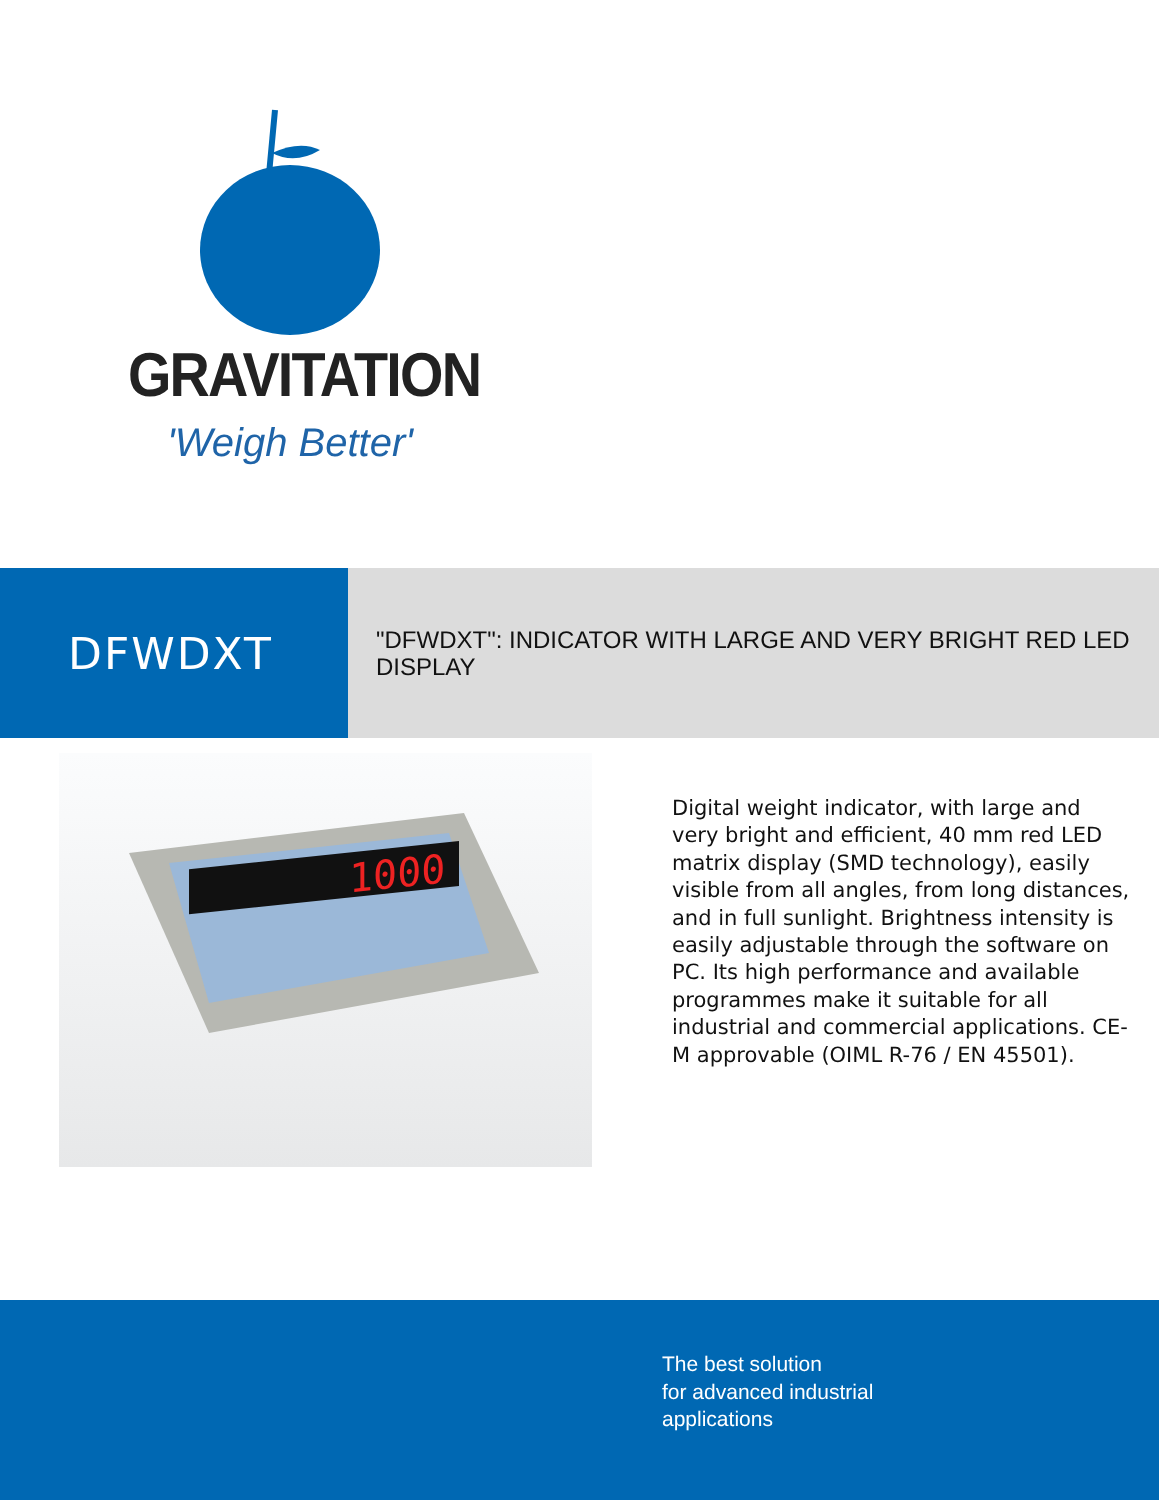GRAVITATION
'Weigh Better'
DFWDXT
"DFWDXT": INDICATOR WITH LARGE AND VERY BRIGHT RED LED DISPLAY
1000
Digital weight indicator, with large and very bright and efficient, 40 mm red LED matrix display (SMD technology), easily visible from all angles, from long distances, and in full sunlight. Brightness intensity is easily adjustable through the software on PC. Its high performance and available programmes make it suitable for all industrial and commercial applications. CE-M approvable (OIML R-76 / EN 45501).
The best solution
for advanced industrial
applications